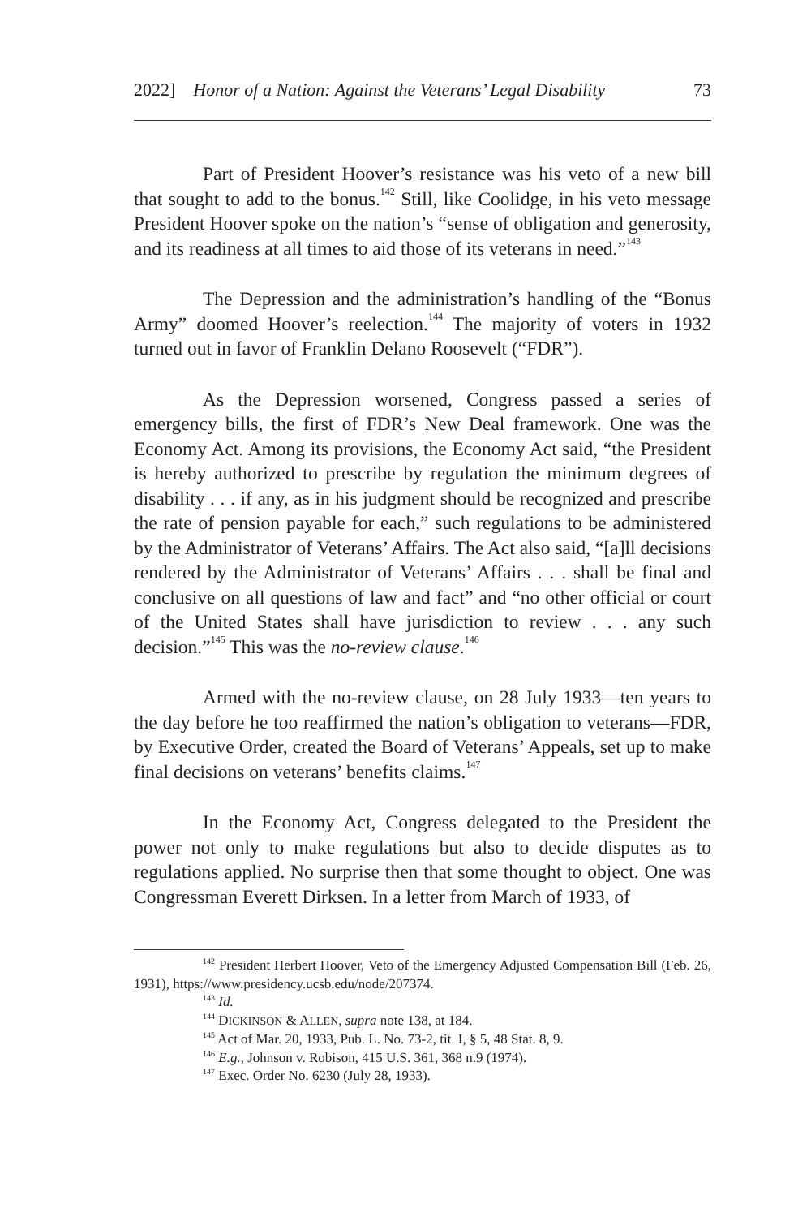2022] Honor of a Nation: Against the Veterans’ Legal Disability 73
Part of President Hoover’s resistance was his veto of a new bill that sought to add to the bonus.<sup>142</sup> Still, like Coolidge, in his veto message President Hoover spoke on the nation’s “sense of obligation and generosity, and its readiness at all times to aid those of its veterans in need.”<sup>143</sup>
The Depression and the administration’s handling of the “Bonus Army” doomed Hoover’s reelection.<sup>144</sup> The majority of voters in 1932 turned out in favor of Franklin Delano Roosevelt (“FDR”).
As the Depression worsened, Congress passed a series of emergency bills, the first of FDR’s New Deal framework. One was the Economy Act. Among its provisions, the Economy Act said, “the President is hereby authorized to prescribe by regulation the minimum degrees of disability . . . if any, as in his judgment should be recognized and prescribe the rate of pension payable for each,” such regulations to be administered by the Administrator of Veterans’ Affairs. The Act also said, “[a]ll decisions rendered by the Administrator of Veterans’ Affairs . . . shall be final and conclusive on all questions of law and fact” and “no other official or court of the United States shall have jurisdiction to review . . . any such decision.”<sup>145</sup> This was the no-review clause.<sup>146</sup>
Armed with the no-review clause, on 28 July 1933—ten years to the day before he too reaffirmed the nation’s obligation to veterans—FDR, by Executive Order, created the Board of Veterans’ Appeals, set up to make final decisions on veterans’ benefits claims.<sup>147</sup>
In the Economy Act, Congress delegated to the President the power not only to make regulations but also to decide disputes as to regulations applied. No surprise then that some thought to object. One was Congressman Everett Dirksen. In a letter from March of 1933, of
<sup>142</sup> President Herbert Hoover, Veto of the Emergency Adjusted Compensation Bill (Feb. 26, 1931), https://www.presidency.ucsb.edu/node/207374.
<sup>143</sup> Id.
<sup>144</sup> DICKINSON & ALLEN, supra note 138, at 184.
<sup>145</sup> Act of Mar. 20, 1933, Pub. L. No. 73-2, tit. I, § 5, 48 Stat. 8, 9.
<sup>146</sup> E.g., Johnson v. Robison, 415 U.S. 361, 368 n.9 (1974).
<sup>147</sup> Exec. Order No. 6230 (July 28, 1933).